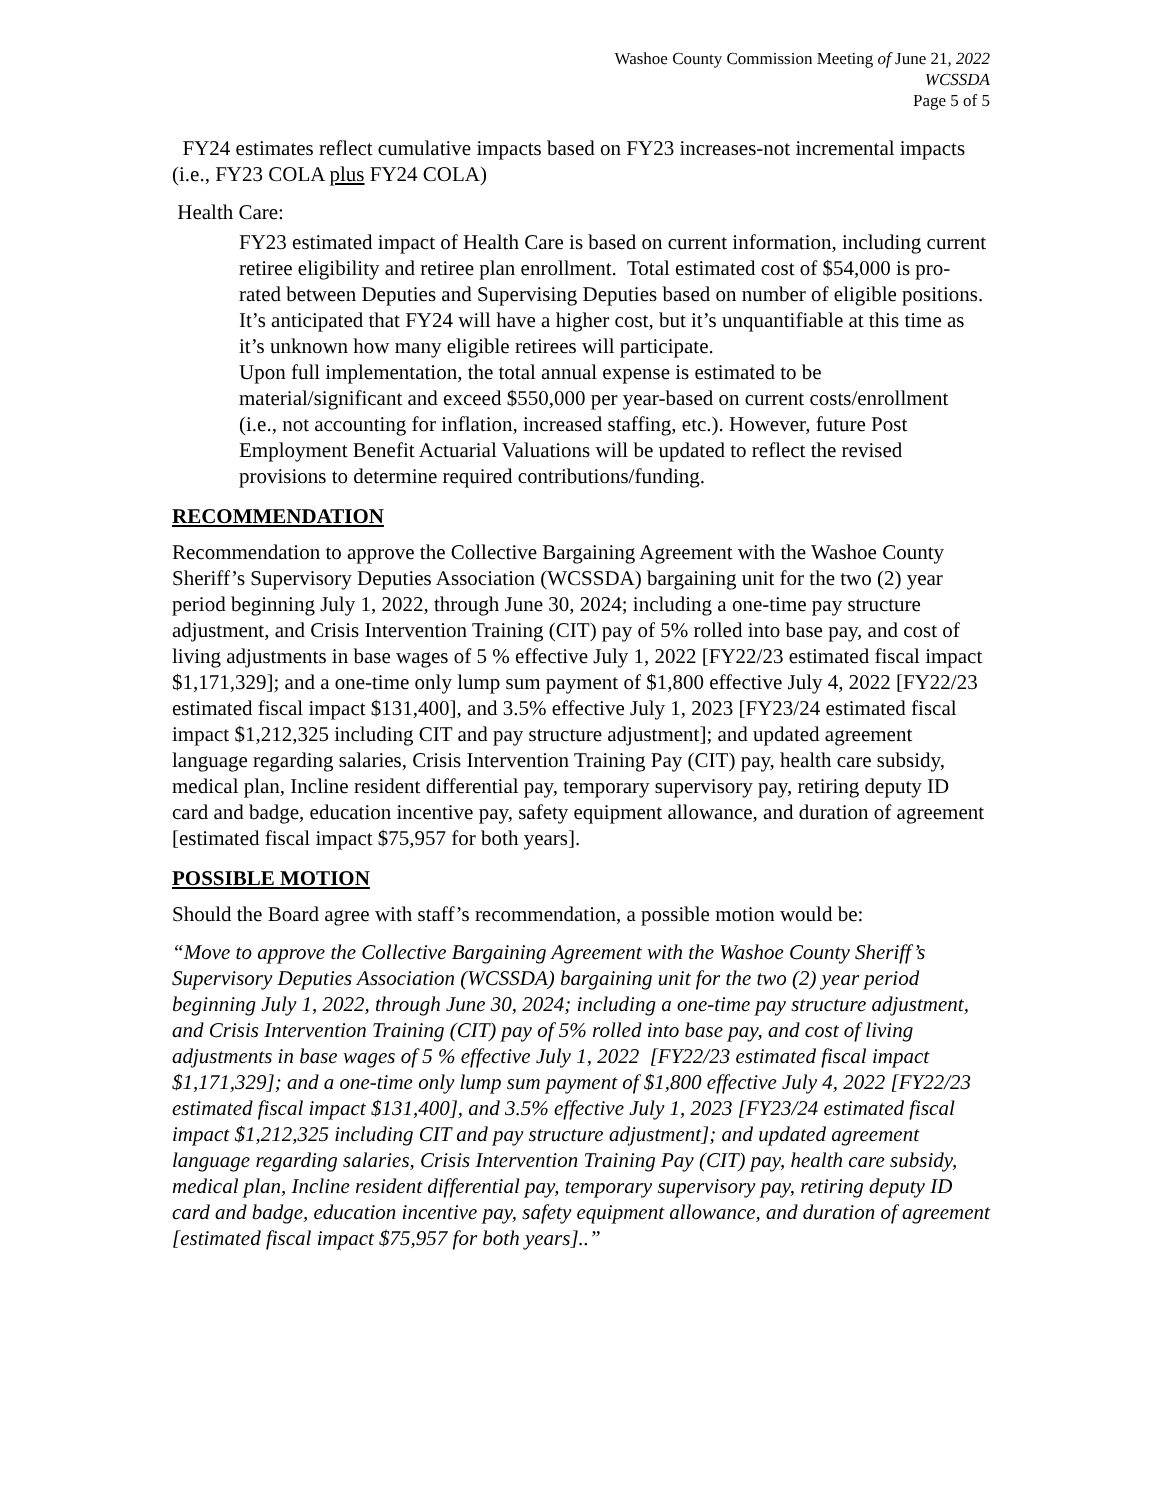Washoe County Commission Meeting of June 21, 2022
WCSSDA
Page 5 of 5
FY24 estimates reflect cumulative impacts based on FY23 increases-not incremental impacts (i.e., FY23 COLA plus FY24 COLA)
Health Care:
FY23 estimated impact of Health Care is based on current information, including current retiree eligibility and retiree plan enrollment. Total estimated cost of $54,000 is pro-rated between Deputies and Supervising Deputies based on number of eligible positions. It’s anticipated that FY24 will have a higher cost, but it’s unquantifiable at this time as it’s unknown how many eligible retirees will participate.
Upon full implementation, the total annual expense is estimated to be material/significant and exceed $550,000 per year-based on current costs/enrollment (i.e., not accounting for inflation, increased staffing, etc.). However, future Post Employment Benefit Actuarial Valuations will be updated to reflect the revised provisions to determine required contributions/funding.
RECOMMENDATION
Recommendation to approve the Collective Bargaining Agreement with the Washoe County Sheriff’s Supervisory Deputies Association (WCSSDA) bargaining unit for the two (2) year period beginning July 1, 2022, through June 30, 2024; including a one-time pay structure adjustment, and Crisis Intervention Training (CIT) pay of 5% rolled into base pay, and cost of living adjustments in base wages of 5 % effective July 1, 2022 [FY22/23 estimated fiscal impact $1,171,329]; and a one-time only lump sum payment of $1,800 effective July 4, 2022 [FY22/23 estimated fiscal impact $131,400], and 3.5% effective July 1, 2023 [FY23/24 estimated fiscal impact $1,212,325 including CIT and pay structure adjustment]; and updated agreement language regarding salaries, Crisis Intervention Training Pay (CIT) pay, health care subsidy, medical plan, Incline resident differential pay, temporary supervisory pay, retiring deputy ID card and badge, education incentive pay, safety equipment allowance, and duration of agreement [estimated fiscal impact $75,957 for both years].
POSSIBLE MOTION
Should the Board agree with staff’s recommendation, a possible motion would be:
“Move to approve the Collective Bargaining Agreement with the Washoe County Sheriff’s Supervisory Deputies Association (WCSSDA) bargaining unit for the two (2) year period beginning July 1, 2022, through June 30, 2024; including a one-time pay structure adjustment, and Crisis Intervention Training (CIT) pay of 5% rolled into base pay, and cost of living adjustments in base wages of 5 % effective July 1, 2022 [FY22/23 estimated fiscal impact $1,171,329]; and a one-time only lump sum payment of $1,800 effective July 4, 2022 [FY22/23 estimated fiscal impact $131,400], and 3.5% effective July 1, 2023 [FY23/24 estimated fiscal impact $1,212,325 including CIT and pay structure adjustment]; and updated agreement language regarding salaries, Crisis Intervention Training Pay (CIT) pay, health care subsidy, medical plan, Incline resident differential pay, temporary supervisory pay, retiring deputy ID card and badge, education incentive pay, safety equipment allowance, and duration of agreement [estimated fiscal impact $75,957 for both years]..”